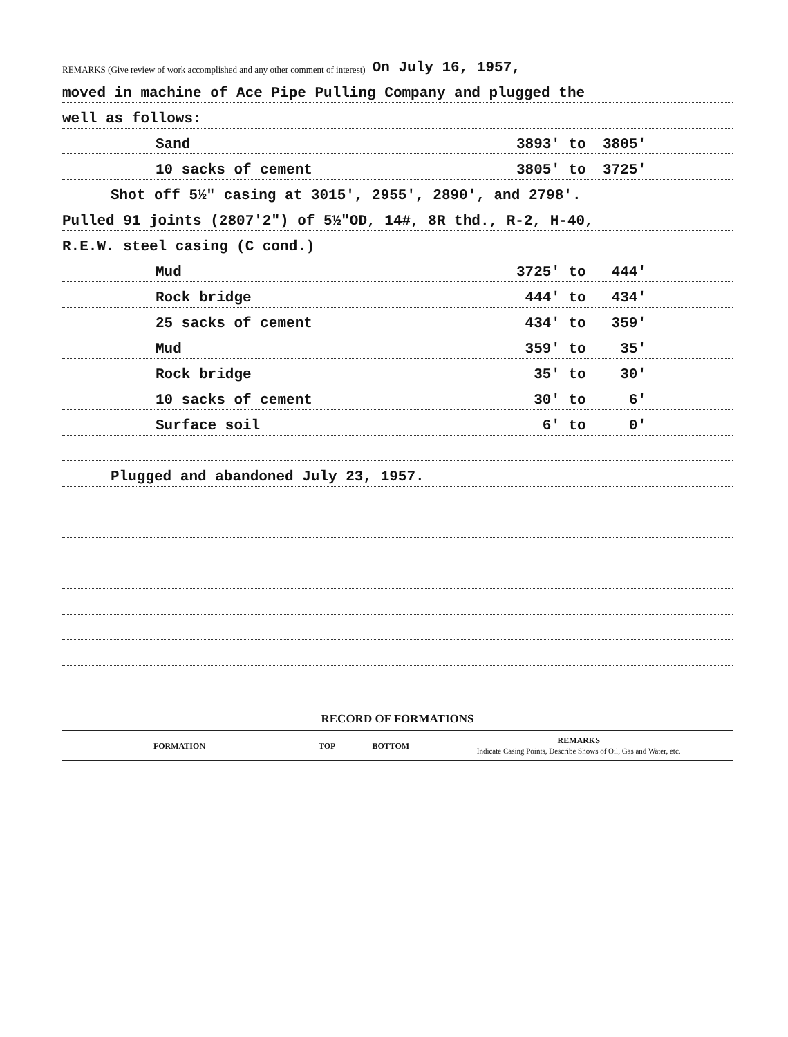REMARKS (Give review of work accomplished and any other comment of interest) On July 16, 1957,
moved in machine of Ace Pipe Pulling Company and plugged the
well as follows:
Sand 3893' to 3805'
10 sacks of cement 3805' to 3725'
Shot off 5½" casing at 3015', 2955', 2890', and 2798'.
Pulled 91 joints (2807'2") of 5½"OD, 14#, 8R thd., R-2, H-40,
R.E.W. steel casing (C cond.)
Mud 3725' to 444'
Rock bridge 444' to 434'
25 sacks of cement 434' to 359'
Mud 359' to 35'
Rock bridge 35' to 30'
10 sacks of cement 30' to 6'
Surface soil 6' to 0'
Plugged and abandoned July 23, 1957.
RECORD OF FORMATIONS
| FORMATION | TOP | BOTTOM | REMARKS Indicate Casing Points, Describe Shows of Oil, Gas and Water, etc. |
| --- | --- | --- | --- |